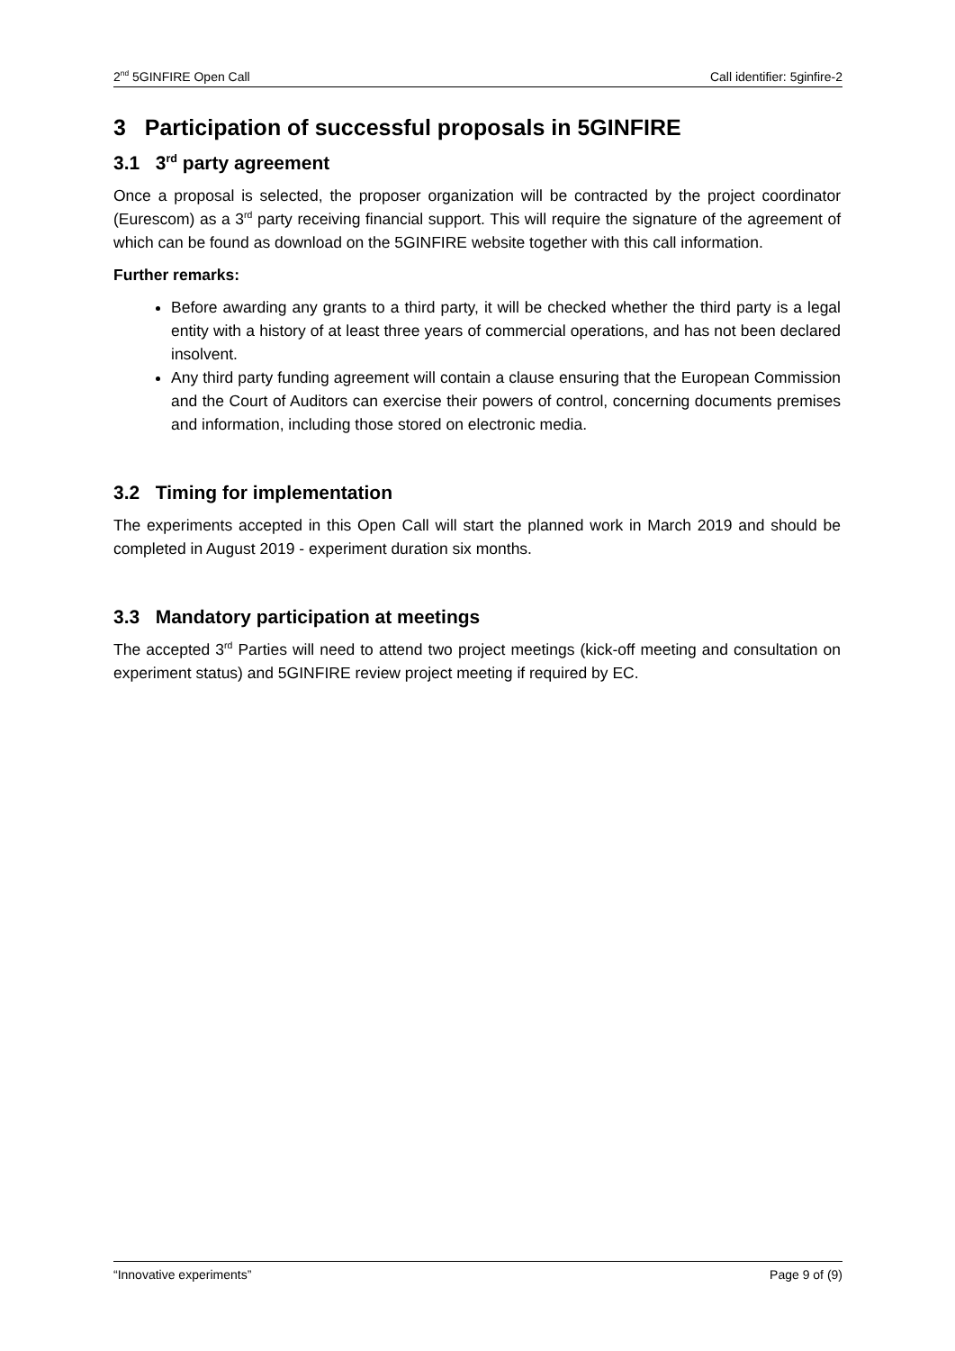2<sup>nd</sup> 5GINFIRE Open Call Call identifier: 5ginfire-2
3 Participation of successful proposals in 5GINFIRE
3.1 3<sup>rd</sup> party agreement
Once a proposal is selected, the proposer organization will be contracted by the project coordinator (Eurescom) as a 3<sup>rd</sup> party receiving financial support. This will require the signature of the agreement of which can be found as download on the 5GINFIRE website together with this call information.
Further remarks:
Before awarding any grants to a third party, it will be checked whether the third party is a legal entity with a history of at least three years of commercial operations, and has not been declared insolvent.
Any third party funding agreement will contain a clause ensuring that the European Commission and the Court of Auditors can exercise their powers of control, concerning documents premises and information, including those stored on electronic media.
3.2 Timing for implementation
The experiments accepted in this Open Call will start the planned work in March 2019 and should be completed in August 2019 - experiment duration six months.
3.3 Mandatory participation at meetings
The accepted 3<sup>rd</sup> Parties will need to attend two project meetings (kick-off meeting and consultation on experiment status) and 5GINFIRE review project meeting if required by EC.
“Innovative experiments” Page 9 of (9)